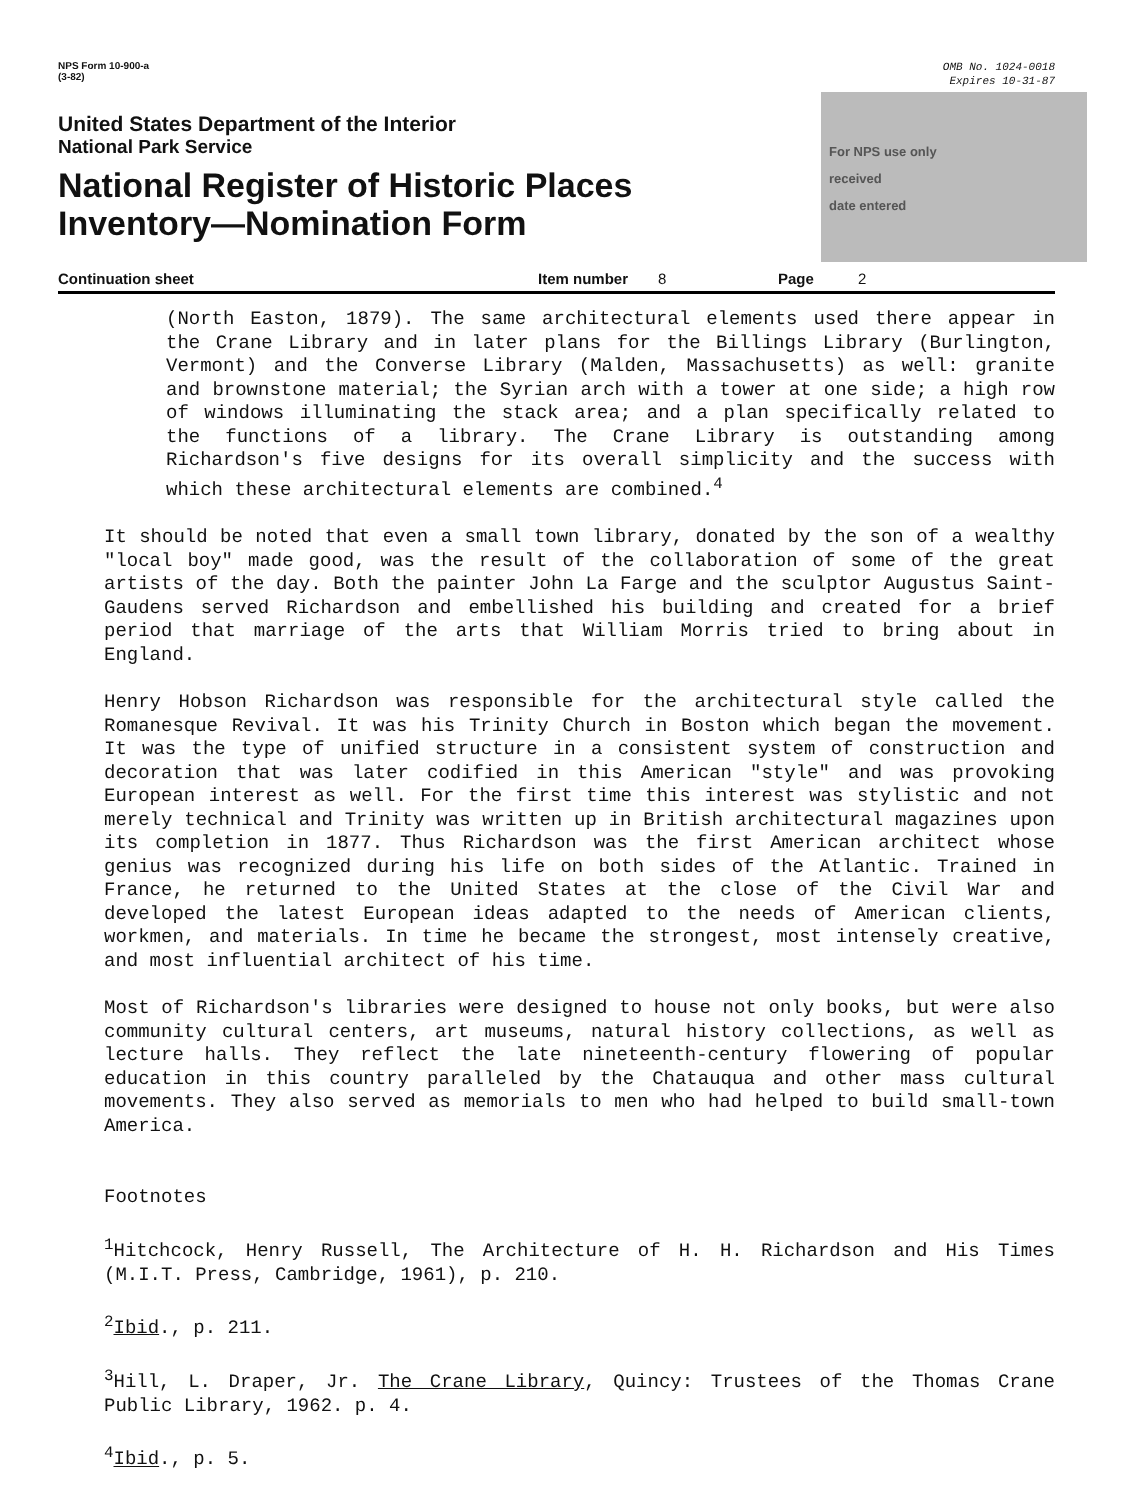NPS Form 10-900-a
(3-82)
OMB No. 1024-0018
Expires 10-31-87
United States Department of the Interior
National Park Service
National Register of Historic Places
Inventory—Nomination Form
For NPS use only
received
date entered
Continuation sheet Item number 8 Page 2
(North Easton, 1879). The same architectural elements used there appear in the Crane Library and in later plans for the Billings Library (Burlington, Vermont) and the Converse Library (Malden, Massachusetts) as well: granite and brownstone material; the Syrian arch with a tower at one side; a high row of windows illuminating the stack area; and a plan specifically related to the functions of a library. The Crane Library is outstanding among Richardson's five designs for its overall simplicity and the success with which these architectural elements are combined.<sup>4</sup>
It should be noted that even a small town library, donated by the son of a wealthy "local boy" made good, was the result of the collaboration of some of the great artists of the day. Both the painter John La Farge and the sculptor Augustus Saint-Gaudens served Richardson and embellished his building and created for a brief period that marriage of the arts that William Morris tried to bring about in England.
Henry Hobson Richardson was responsible for the architectural style called the Romanesque Revival. It was his Trinity Church in Boston which began the movement. It was the type of unified structure in a consistent system of construction and decoration that was later codified in this American "style" and was provoking European interest as well. For the first time this interest was stylistic and not merely technical and Trinity was written up in British architectural magazines upon its completion in 1877. Thus Richardson was the first American architect whose genius was recognized during his life on both sides of the Atlantic. Trained in France, he returned to the United States at the close of the Civil War and developed the latest European ideas adapted to the needs of American clients, workmen, and materials. In time he became the strongest, most intensely creative, and most influential architect of his time.
Most of Richardson's libraries were designed to house not only books, but were also community cultural centers, art museums, natural history collections, as well as lecture halls. They reflect the late nineteenth-century flowering of popular education in this country paralleled by the Chatauqua and other mass cultural movements. They also served as memorials to men who had helped to build small-town America.
Footnotes
<sup>1</sup> Hitchcock, Henry Russell, The Architecture of H. H. Richardson and His Times (M.I.T. Press, Cambridge, 1961), p. 210.
<sup>2</sup> Ibid., p. 211.
<sup>3</sup> Hill, L. Draper, Jr. The Crane Library, Quincy: Trustees of the Thomas Crane Public Library, 1962. p. 4.
<sup>4</sup> Ibid., p. 5.